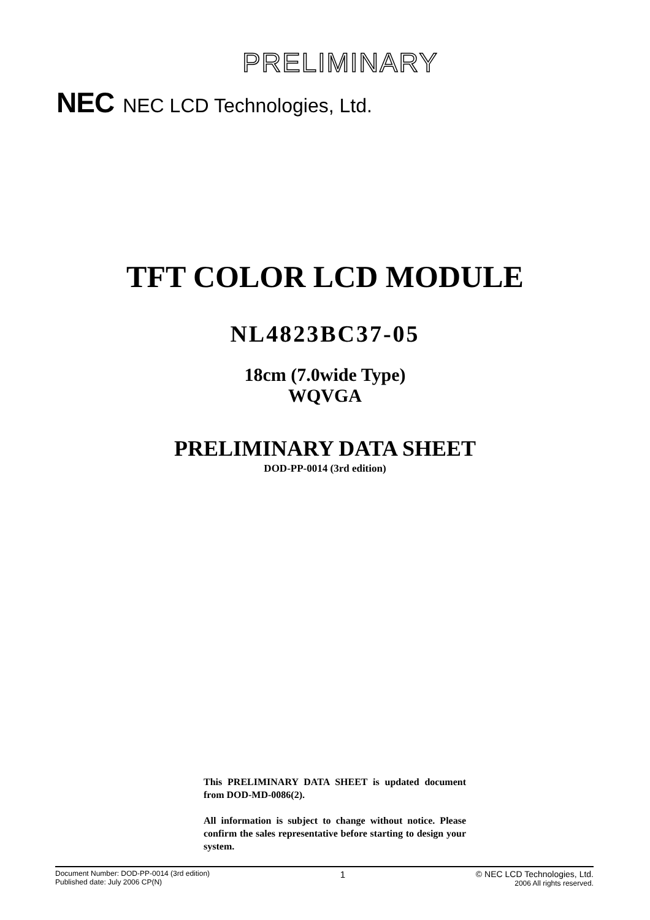PRELIMINARY
NEC NEC LCD Technologies, Ltd.
TFT COLOR LCD MODULE
NL4823BC37-05
18cm (7.0wide Type)
WQVGA
PRELIMINARY DATA SHEET
DOD-PP-0014 (3rd edition)
This PRELIMINARY DATA SHEET is updated document from DOD-MD-0086(2).
All information is subject to change without notice. Please confirm the sales representative before starting to design your system.
Document Number: DOD-PP-0014 (3rd edition)
Published date: July 2006 CP(N)
1 © NEC LCD Technologies, Ltd.
2006 All rights reserved.